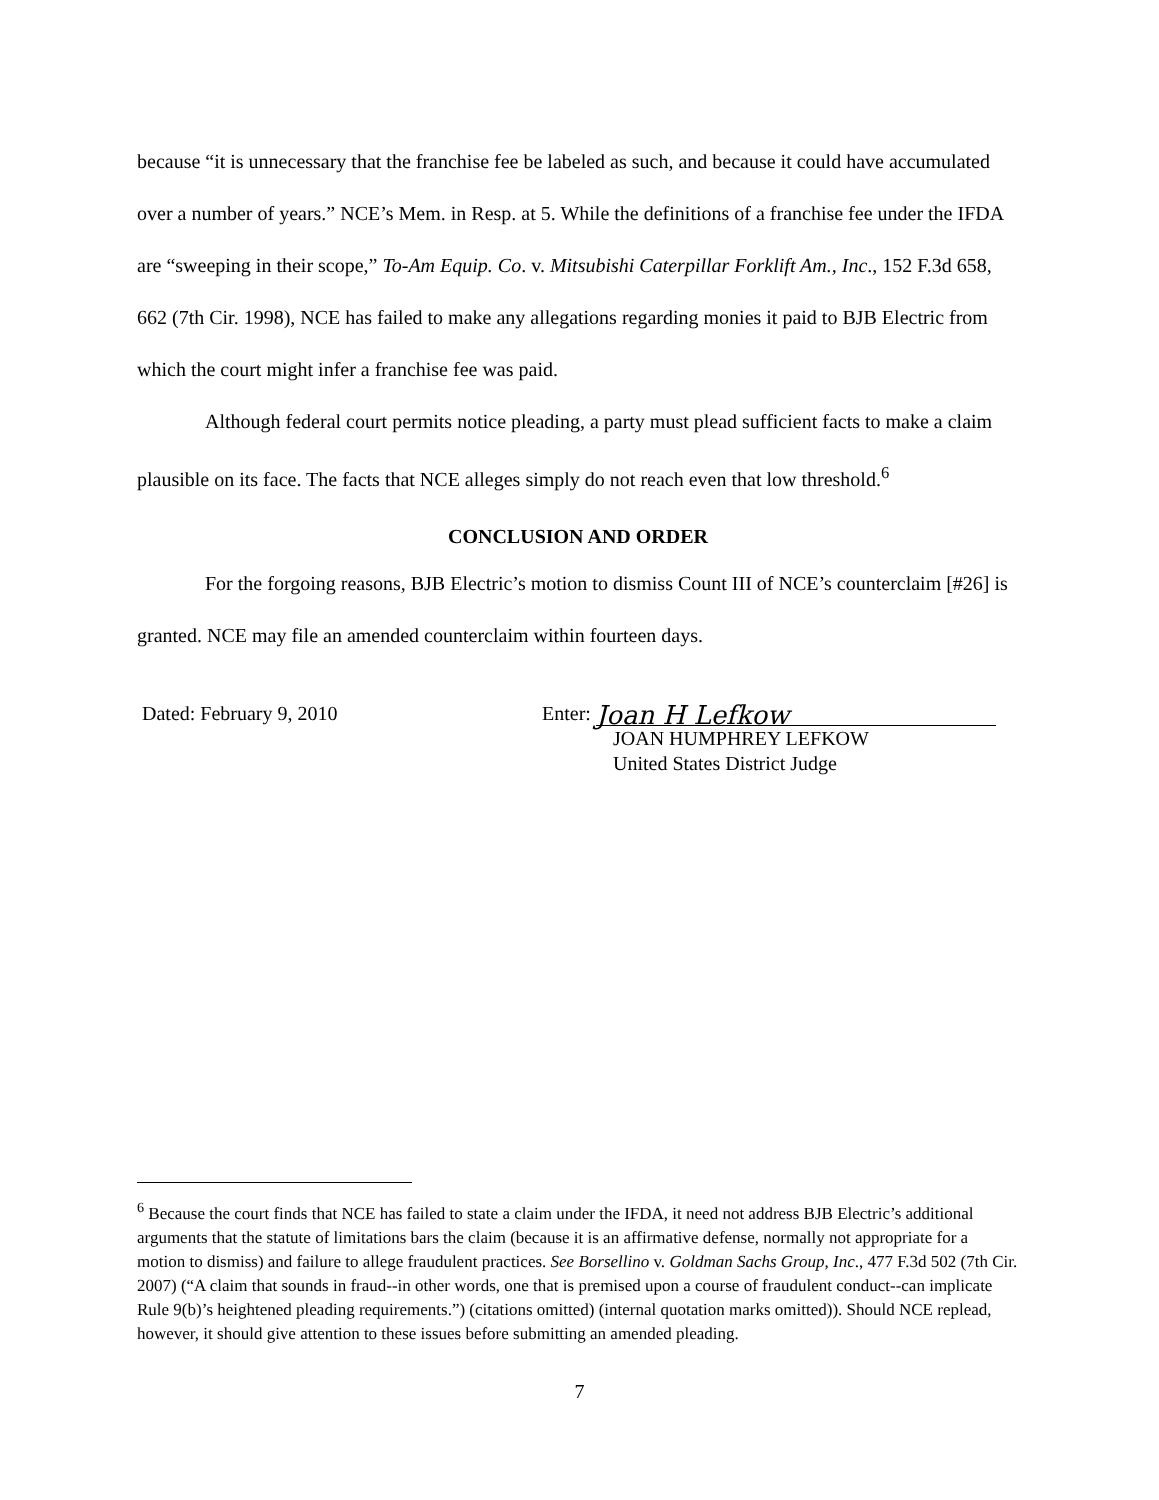because “it is unnecessary that the franchise fee be labeled as such, and because it could have accumulated over a number of years.” NCE’s Mem. in Resp. at 5. While the definitions of a franchise fee under the IFDA are “sweeping in their scope,” To-Am Equip. Co. v. Mitsubishi Caterpillar Forklift Am., Inc., 152 F.3d 658, 662 (7th Cir. 1998), NCE has failed to make any allegations regarding monies it paid to BJB Electric from which the court might infer a franchise fee was paid.
Although federal court permits notice pleading, a party must plead sufficient facts to make a claim plausible on its face. The facts that NCE alleges simply do not reach even that low threshold.<sup>6</sup>
CONCLUSION AND ORDER
For the forgoing reasons, BJB Electric’s motion to dismiss Count III of NCE’s counterclaim [#26] is granted. NCE may file an amended counterclaim within fourteen days.
Dated: February 9, 2010 Enter: Joan H Lefkow
JOAN HUMPHREY LEFKOW
United States District Judge
<sup>6</sup> Because the court finds that NCE has failed to state a claim under the IFDA, it need not address BJB Electric’s additional arguments that the statute of limitations bars the claim (because it is an affirmative defense, normally not appropriate for a motion to dismiss) and failure to allege fraudulent practices. See Borsellino v. Goldman Sachs Group, Inc., 477 F.3d 502 (7th Cir. 2007) (“A claim that sounds in fraud--in other words, one that is premised upon a course of fraudulent conduct--can implicate Rule 9(b)’s heightened pleading requirements.”) (citations omitted) (internal quotation marks omitted)). Should NCE replead, however, it should give attention to these issues before submitting an amended pleading.
7